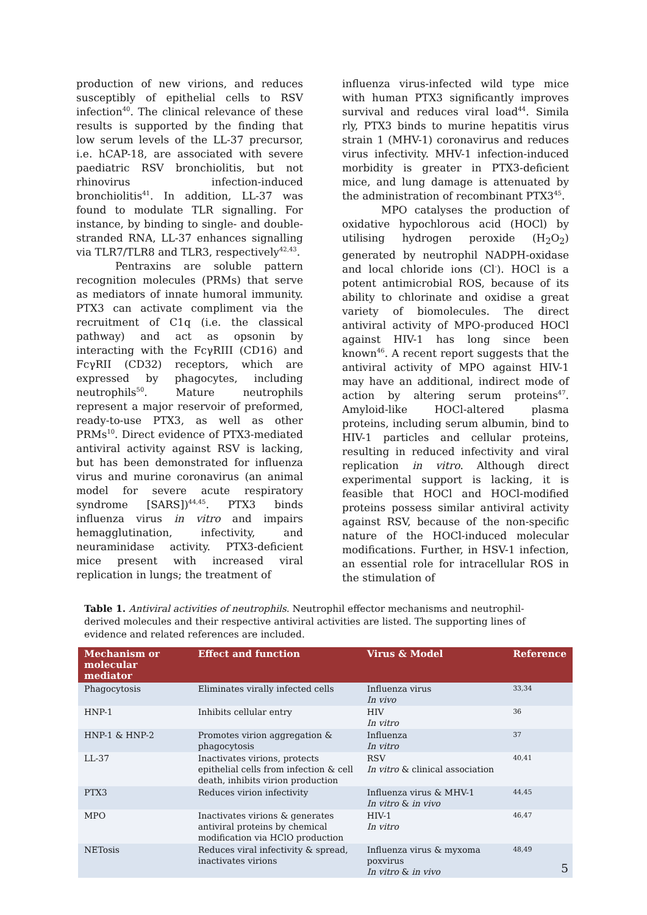production of new virions, and reduces susceptibly of epithelial cells to RSV infection<sup>40</sup>. The clinical relevance of these results is supported by the finding that low serum levels of the LL-37 precursor, i.e. hCAP-18, are associated with severe paediatric RSV bronchiolitis, but not rhinovirus infection-induced bronchiolitis<sup>41</sup>. In addition, LL-37 was found to modulate TLR signalling. For instance, by binding to single- and double-stranded RNA, LL-37 enhances signalling via TLR7/TLR8 and TLR3, respectively<sup>42,43</sup>.
Pentraxins are soluble pattern recognition molecules (PRMs) that serve as mediators of innate humoral immunity. PTX3 can activate compliment via the recruitment of C1q (i.e. the classical pathway) and act as opsonin by interacting with the FcγRIII (CD16) and FcγRII (CD32) receptors, which are expressed by phagocytes, including neutrophils<sup>50</sup>. Mature neutrophils represent a major reservoir of preformed, ready-to-use PTX3, as well as other PRMs<sup>10</sup>. Direct evidence of PTX3-mediated antiviral activity against RSV is lacking, but has been demonstrated for influenza virus and murine coronavirus (an animal model for severe acute respiratory syndrome [SARS])<sup>44,45</sup>. PTX3 binds influenza virus in vitro and impairs hemagglutination, infectivity, and neuraminidase activity. PTX3-deficient mice present with increased viral replication in lungs; the treatment of
influenza virus-infected wild type mice with human PTX3 significantly improves survival and reduces viral load<sup>44</sup>. Simila rly, PTX3 binds to murine hepatitis virus strain 1 (MHV-1) coronavirus and reduces virus infectivity. MHV-1 infection-induced morbidity is greater in PTX3-deficient mice, and lung damage is attenuated by the administration of recombinant PTX3<sup>45</sup>.
MPO catalyses the production of oxidative hypochlorous acid (HOCl) by utilising hydrogen peroxide (H<sub>2</sub>O<sub>2</sub>) generated by neutrophil NADPH-oxidase and local chloride ions (Cl<sup>-</sup>). HOCl is a potent antimicrobial ROS, because of its ability to chlorinate and oxidise a great variety of biomolecules. The direct antiviral activity of MPO-produced HOCl against HIV-1 has long since been known<sup>46</sup>. A recent report suggests that the antiviral activity of MPO against HIV-1 may have an additional, indirect mode of action by altering serum proteins<sup>47</sup>. Amyloid-like HOCl-altered plasma proteins, including serum albumin, bind to HIV-1 particles and cellular proteins, resulting in reduced infectivity and viral replication in vitro. Although direct experimental support is lacking, it is feasible that HOCl and HOCl-modified proteins possess similar antiviral activity against RSV, because of the non-specific nature of the HOCl-induced molecular modifications. Further, in HSV-1 infection, an essential role for intracellular ROS in the stimulation of
Table 1. Antiviral activities of neutrophils. Neutrophil effector mechanisms and neutrophil-derived molecules and their respective antiviral activities are listed. The supporting lines of evidence and related references are included.
| Mechanism or molecular mediator | Effect and function | Virus & Model | Reference |
| --- | --- | --- | --- |
| Phagocytosis | Eliminates virally infected cells | Influenza virus In vivo | 33,34 |
| HNP-1 | Inhibits cellular entry | HIV In vitro | 36 |
| HNP-1 & HNP-2 | Promotes virion aggregation & phagocytosis | Influenza In vitro | 37 |
| LL-37 | Inactivates virions, protects epithelial cells from infection & cell death, inhibits virion production | RSV In vitro & clinical association | 40,41 |
| PTX3 | Reduces virion infectivity | Influenza virus & MHV-1 In vitro & in vivo | 44,45 |
| MPO | Inactivates virions & generates antiviral proteins by chemical modification via HClO production | HIV-1 In vitro | 46,47 |
| NETosis | Reduces viral infectivity & spread, inactivates virions | Influenza virus & myxoma poxvirus In vitro & in vivo | 48,49 |
5